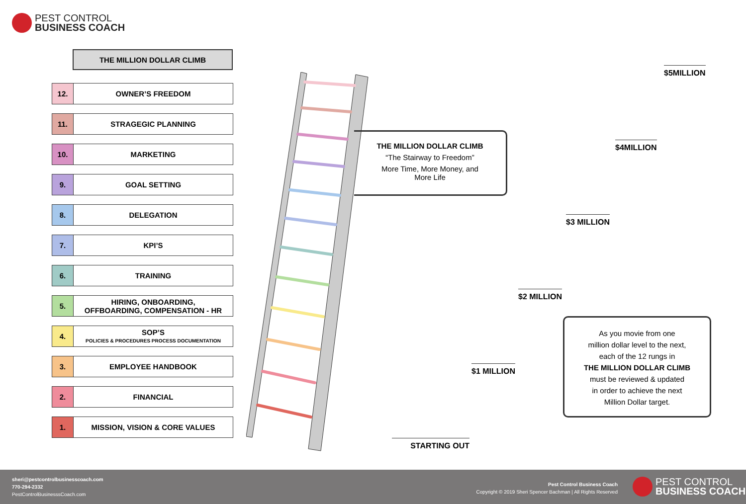PEST CONTROL
BUSINESS COACH
THE MILLION DOLLAR CLIMB
12.
OWNER’S FREEDOM
11.
STRAGEGIC PLANNING
10.
MARKETING
9.
GOAL SETTING
8.
DELEGATION
7.
KPI’S
6.
TRAINING
5.
HIRING, ONBOARDING,
OFFBOARDING, COMPENSATION - HR
4.
SOP’S
POLICIES & PROCEDURES PROCESS DOCUMENTATION
3.
EMPLOYEE HANDBOOK
2.
FINANCIAL
1.
MISSION, VISION & CORE VALUES
THE MILLION DOLLAR CLIMB
“The Stairway to Freedom”
More Time, More Money, and
More Life
$5MILLION
$4MILLION
$3 MILLION
$2 MILLION
$1 MILLION
STARTING OUT
As you movie from one
million dollar level to the next,
each of the 12 rungs in
THE MILLION DOLLAR CLIMB
must be reviewed & updated
in order to achieve the next
Million Dollar target.
sheri@pestcontrolbusinesscoach.com
770-294-2332
PestControlBusinesssCoach.com
Pest Control Business Coach
Copyright © 2019 Sheri Spencer Bachman | All Rights Reserved
PEST CONTROL
BUSINESS COACH